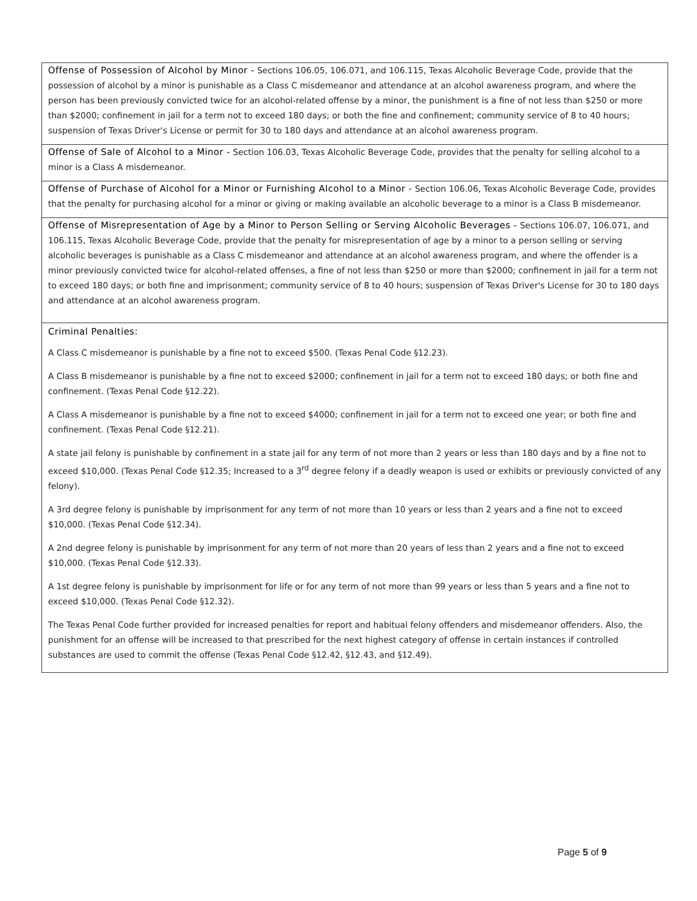| Offense of Possession of Alcohol by Minor - Sections 106.05, 106.071, and 106.115, Texas Alcoholic Beverage Code, provide that the possession of alcohol by a minor is punishable as a Class C misdemeanor and attendance at an alcohol awareness program, and where the person has been previously convicted twice for an alcohol-related offense by a minor, the punishment is a fine of not less than $250 or more than $2000; confinement in jail for a term not to exceed 180 days; or both the fine and confinement; community service of 8 to 40 hours; suspension of Texas Driver's License or permit for 30 to 180 days and attendance at an alcohol awareness program. |
| Offense of Sale of Alcohol to a Minor - Section 106.03, Texas Alcoholic Beverage Code, provides that the penalty for selling alcohol to a minor is a Class A misdemeanor. |
| Offense of Purchase of Alcohol for a Minor or Furnishing Alcohol to a Minor - Section 106.06, Texas Alcoholic Beverage Code, provides that the penalty for purchasing alcohol for a minor or giving or making available an alcoholic beverage to a minor is a Class B misdemeanor. |
| Offense of Misrepresentation of Age by a Minor to Person Selling or Serving Alcoholic Beverages - Sections 106.07, 106.071, and 106.115, Texas Alcoholic Beverage Code, provide that the penalty for misrepresentation of age by a minor to a person selling or serving alcoholic beverages is punishable as a Class C misdemeanor and attendance at an alcohol awareness program, and where the offender is a minor previously convicted twice for alcohol-related offenses, a fine of not less than $250 or more than $2000; confinement in jail for a term not to exceed 180 days; or both fine and imprisonment; community service of 8 to 40 hours; suspension of Texas Driver's License for 30 to 180 days and attendance at an alcohol awareness program. |
| Criminal Penalties: A Class C misdemeanor is punishable by a fine not to exceed $500. (Texas Penal Code §12.23). A Class B misdemeanor is punishable by a fine not to exceed $2000; confinement in jail for a term not to exceed 180 days; or both fine and confinement. (Texas Penal Code §12.22). A Class A misdemeanor is punishable by a fine not to exceed $4000; confinement in jail for a term not to exceed one year; or both fine and confinement. (Texas Penal Code §12.21). A state jail felony is punishable by confinement in a state jail for any term of not more than 2 years or less than 180 days and by a fine not to exceed $10,000. (Texas Penal Code §12.35; Increased to a 3<sup>rd</sup> degree felony if a deadly weapon is used or exhibits or previously convicted of any felony). A 3rd degree felony is punishable by imprisonment for any term of not more than 10 years or less than 2 years and a fine not to exceed $10,000. (Texas Penal Code §12.34). A 2nd degree felony is punishable by imprisonment for any term of not more than 20 years of less than 2 years and a fine not to exceed $10,000. (Texas Penal Code §12.33). A 1st degree felony is punishable by imprisonment for life or for any term of not more than 99 years or less than 5 years and a fine not to exceed $10,000. (Texas Penal Code §12.32). The Texas Penal Code further provided for increased penalties for report and habitual felony offenders and misdemeanor offenders. Also, the punishment for an offense will be increased to that prescribed for the next highest category of offense in certain instances if controlled substances are used to commit the offense (Texas Penal Code §12.42, §12.43, and §12.49). |
Page 5 of 9